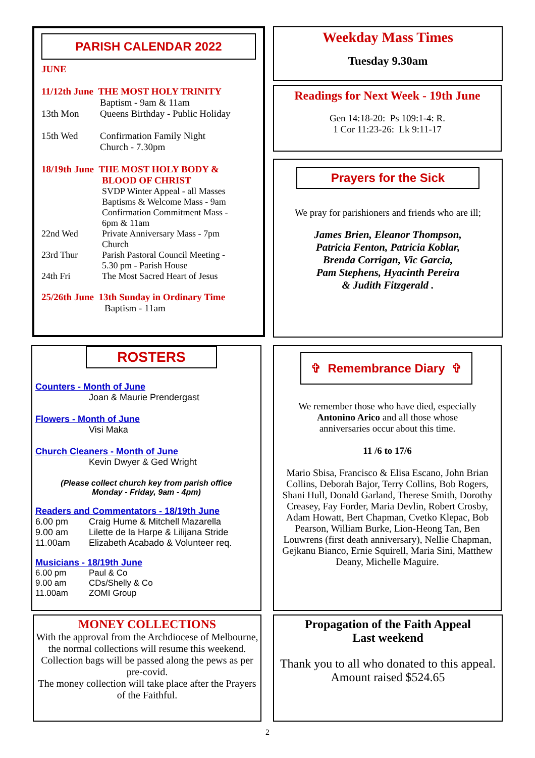PARISH CALENDAR 2022
JUNE
11/12th June THE MOST HOLY TRINITY
Baptism - 9am & 11am
13th Mon Queens Birthday - Public Holiday
15th Wed Confirmation Family Night
Church - 7.30pm
18/19th June THE MOST HOLY BODY &
BLOOD OF CHRIST
SVDP Winter Appeal - all Masses
Baptisms & Welcome Mass - 9am
Confirmation Commitment Mass -
6pm & 11am
22nd Wed Private Anniversary Mass - 7pm
Church
23rd Thur Parish Pastoral Council Meeting -
5.30 pm - Parish House
24th Fri The Most Sacred Heart of Jesus
25/26th June 13th Sunday in Ordinary Time
Baptism - 11am
Weekday Mass Times
Tuesday 9.30am
Readings for Next Week - 19th June
Gen 14:18-20: Ps 109:1-4: R.
1 Cor 11:23-26: Lk 9:11-17
Prayers for the Sick
We pray for parishioners and friends who are ill;
James Brien, Eleanor Thompson,
Patricia Fenton, Patricia Koblar,
Brenda Corrigan, Vic Garcia,
Pam Stephens, Hyacinth Pereira
& Judith Fitzgerald .
ROSTERS
Counters - Month of June
Joan & Maurie Prendergast
Flowers - Month of June
Visi Maka
Church Cleaners - Month of June
Kevin Dwyer & Ged Wright
(Please collect church key from parish office
Monday - Friday, 9am - 4pm)
Readers and Commentators - 18/19th June
6.00 pm Craig Hume & Mitchell Mazarella
9.00 am Lilette de la Harpe & Lilijana Stride
11.00am Elizabeth Acabado & Volunteer req.
Musicians - 18/19th June
6.00 pm Paul & Co
9.00 am CDs/Shelly & Co
11.00am ZOMI Group
✞ Remembrance Diary ✞
We remember those who have died, especially
Antonino Arico and all those whose
anniversaries occur about this time.
11 /6 to 17/6
Mario Sbisa, Francisco & Elisa Escano, John Brian Collins, Deborah Bajor, Terry Collins, Bob Rogers, Shani Hull, Donald Garland, Therese Smith, Dorothy Creasey, Fay Forder, Maria Devlin, Robert Crosby, Adam Howatt, Bert Chapman, Cvetko Klepac, Bob Pearson, William Burke, Lion-Heong Tan, Ben Louwrens (first death anniversary), Nellie Chapman, Gejkanu Bianco, Ernie Squirell, Maria Sini, Matthew Deany, Michelle Maguire.
MONEY COLLECTIONS
With the approval from the Archdiocese of Melbourne, the normal collections will resume this weekend.
Collection bags will be passed along the pews as per pre-covid.
The money collection will take place after the Prayers of the Faithful.
Propagation of the Faith Appeal
Last weekend
Thank you to all who donated to this appeal.
Amount raised $524.65
2